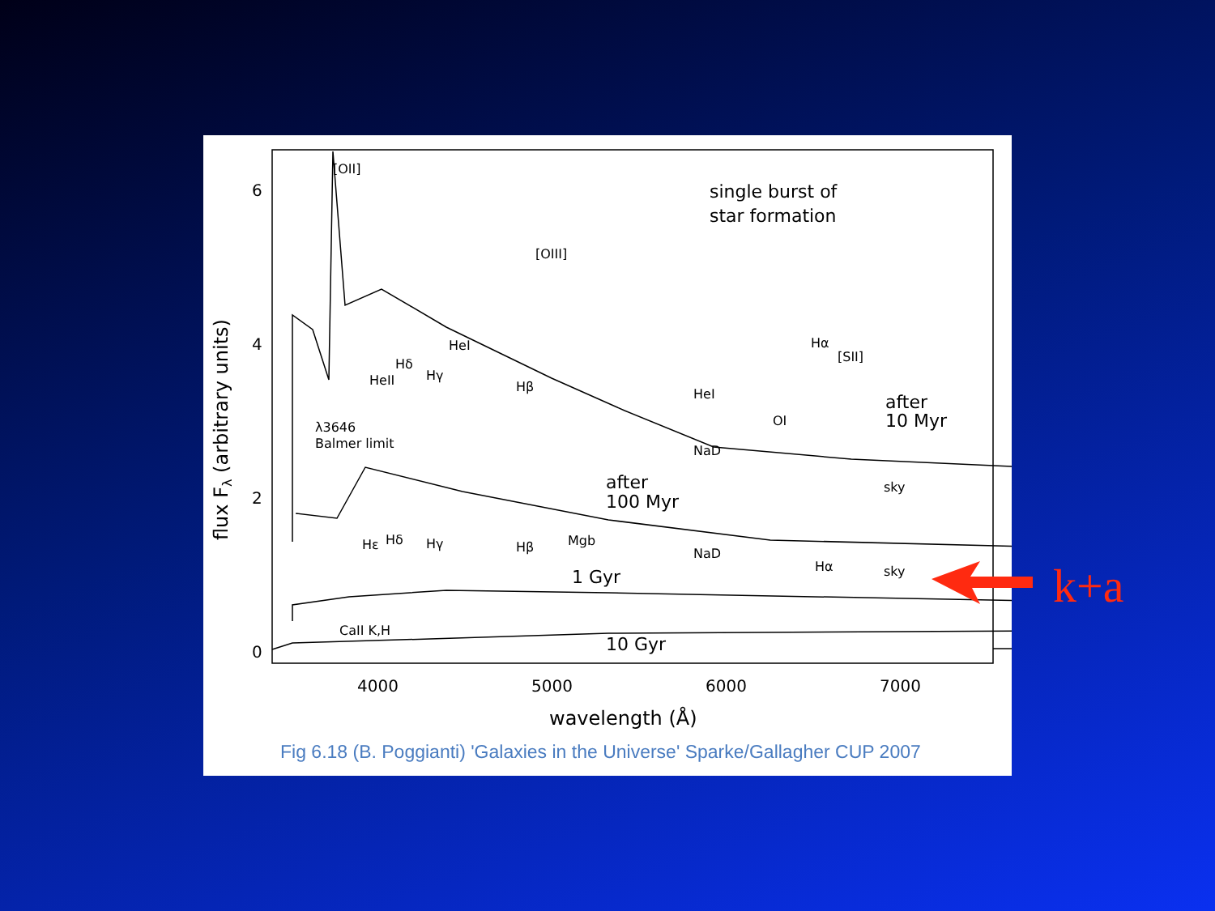6
4
2
0
4000
5000
6000
7000
wavelength (Å)
flux Fλ (arbitrary units)
single burst of
star formation
[OII]
[OIII]
HeI
Hδ
HeII
Hγ
Hβ
Hα
[SII]
HeI
OI
NaD
sky
after
10 Myr
λ3646
Balmer limit
after
100 Myr
Hε
Hδ
Hγ
Hβ
Mgb
NaD
Hα
sky
1 Gyr
CaII K,H
10 Gyr
Fig 6.18 (B. Poggianti) 'Galaxies in the Universe' Sparke/Gallagher CUP 2007
k+a